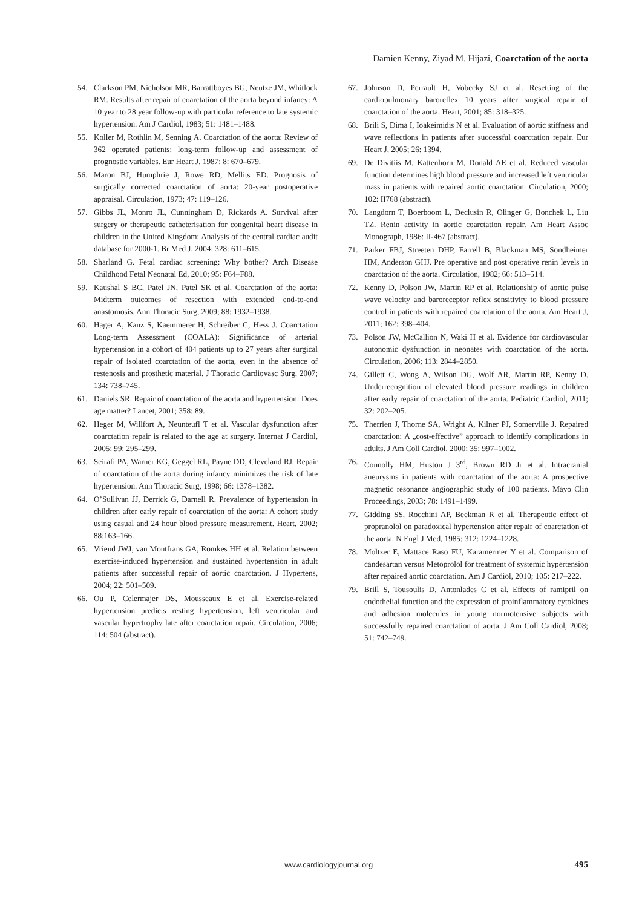Damien Kenny, Ziyad M. Hijazi, Coarctation of the aorta
54. Clarkson PM, Nicholson MR, Barrattboyes BG, Neutze JM, Whitlock RM. Results after repair of coarctation of the aorta beyond infancy: A 10 year to 28 year follow-up with particular reference to late systemic hypertension. Am J Cardiol, 1983; 51: 1481–1488.
55. Koller M, Rothlin M, Senning A. Coarctation of the aorta: Review of 362 operated patients: long-term follow-up and assessment of prognostic variables. Eur Heart J, 1987; 8: 670–679.
56. Maron BJ, Humphrie J, Rowe RD, Mellits ED. Prognosis of surgically corrected coarctation of aorta: 20-year postoperative appraisal. Circulation, 1973; 47: 119–126.
57. Gibbs JL, Monro JL, Cunningham D, Rickards A. Survival after surgery or therapeutic catheterisation for congenital heart disease in children in the United Kingdom: Analysis of the central cardiac audit database for 2000-1. Br Med J, 2004; 328: 611–615.
58. Sharland G. Fetal cardiac screening: Why bother? Arch Disease Childhood Fetal Neonatal Ed, 2010; 95: F64–F88.
59. Kaushal S BC, Patel JN, Patel SK et al. Coarctation of the aorta: Midterm outcomes of resection with extended end-to-end anastomosis. Ann Thoracic Surg, 2009; 88: 1932–1938.
60. Hager A, Kanz S, Kaemmerer H, Schreiber C, Hess J. Coarctation Long-term Assessment (COALA): Significance of arterial hypertension in a cohort of 404 patients up to 27 years after surgical repair of isolated coarctation of the aorta, even in the absence of restenosis and prosthetic material. J Thoracic Cardiovasc Surg, 2007; 134: 738–745.
61. Daniels SR. Repair of coarctation of the aorta and hypertension: Does age matter? Lancet, 2001; 358: 89.
62. Heger M, Willfort A, Neunteufl T et al. Vascular dysfunction after coarctation repair is related to the age at surgery. Internat J Cardiol, 2005; 99: 295–299.
63. Seirafi PA, Warner KG, Geggel RL, Payne DD, Cleveland RJ. Repair of coarctation of the aorta during infancy minimizes the risk of late hypertension. Ann Thoracic Surg, 1998; 66: 1378–1382.
64. O’Sullivan JJ, Derrick G, Darnell R. Prevalence of hypertension in children after early repair of coarctation of the aorta: A cohort study using casual and 24 hour blood pressure measurement. Heart, 2002; 88:163–166.
65. Vriend JWJ, van Montfrans GA, Romkes HH et al. Relation between exercise-induced hypertension and sustained hypertension in adult patients after successful repair of aortic coarctation. J Hypertens, 2004; 22: 501–509.
66. Ou P, Celermajer DS, Mousseaux E et al. Exercise-related hypertension predicts resting hypertension, left ventricular and vascular hypertrophy late after coarctation repair. Circulation, 2006; 114: 504 (abstract).
67. Johnson D, Perrault H, Vobecky SJ et al. Resetting of the cardiopulmonary baroreflex 10 years after surgical repair of coarctation of the aorta. Heart, 2001; 85: 318–325.
68. Brili S, Dima I, Ioakeimidis N et al. Evaluation of aortic stiffness and wave reflections in patients after successful coarctation repair. Eur Heart J, 2005; 26: 1394.
69. De Divitiis M, Kattenhorn M, Donald AE et al. Reduced vascular function determines high blood pressure and increased left ventricular mass in patients with repaired aortic coarctation. Circulation, 2000; 102: II768 (abstract).
70. Langdorn T, Boerboom L, Declusin R, Olinger G, Bonchek L, Liu TZ. Renin activity in aortic coarctation repair. Am Heart Assoc Monograph, 1986: II-467 (abstract).
71. Parker FBJ, Streeten DHP, Farrell B, Blackman MS, Sondheimer HM, Anderson GHJ. Pre operative and post operative renin levels in coarctation of the aorta. Circulation, 1982; 66: 513–514.
72. Kenny D, Polson JW, Martin RP et al. Relationship of aortic pulse wave velocity and baroreceptor reflex sensitivity to blood pressure control in patients with repaired coarctation of the aorta. Am Heart J, 2011; 162: 398–404.
73. Polson JW, McCallion N, Waki H et al. Evidence for cardiovascular autonomic dysfunction in neonates with coarctation of the aorta. Circulation, 2006; 113: 2844–2850.
74. Gillett C, Wong A, Wilson DG, Wolf AR, Martin RP, Kenny D. Underrecognition of elevated blood pressure readings in children after early repair of coarctation of the aorta. Pediatric Cardiol, 2011; 32: 202–205.
75. Therrien J, Thorne SA, Wright A, Kilner PJ, Somerville J. Repaired coarctation: A „cost-effective” approach to identify complications in adults. J Am Coll Cardiol, 2000; 35: 997–1002.
76. Connolly HM, Huston J 3<sup>rd</sup>, Brown RD Jr et al. Intracranial aneurysms in patients with coarctation of the aorta: A prospective magnetic resonance angiographic study of 100 patients. Mayo Clin Proceedings, 2003; 78: 1491–1499.
77. Gidding SS, Rocchini AP, Beekman R et al. Therapeutic effect of propranolol on paradoxical hypertension after repair of coarctation of the aorta. N Engl J Med, 1985; 312: 1224–1228.
78. Moltzer E, Mattace Raso FU, Karamermer Y et al. Comparison of candesartan versus Metoprolol for treatment of systemic hypertension after repaired aortic coarctation. Am J Cardiol, 2010; 105: 217–222.
79. Brill S, Tousoulis D, Antonlades C et al. Effects of ramipril on endothelial function and the expression of proinflammatory cytokines and adhesion molecules in young normotensive subjects with successfully repaired coarctation of aorta. J Am Coll Cardiol, 2008; 51: 742–749.
www.cardiologyjournal.org 495